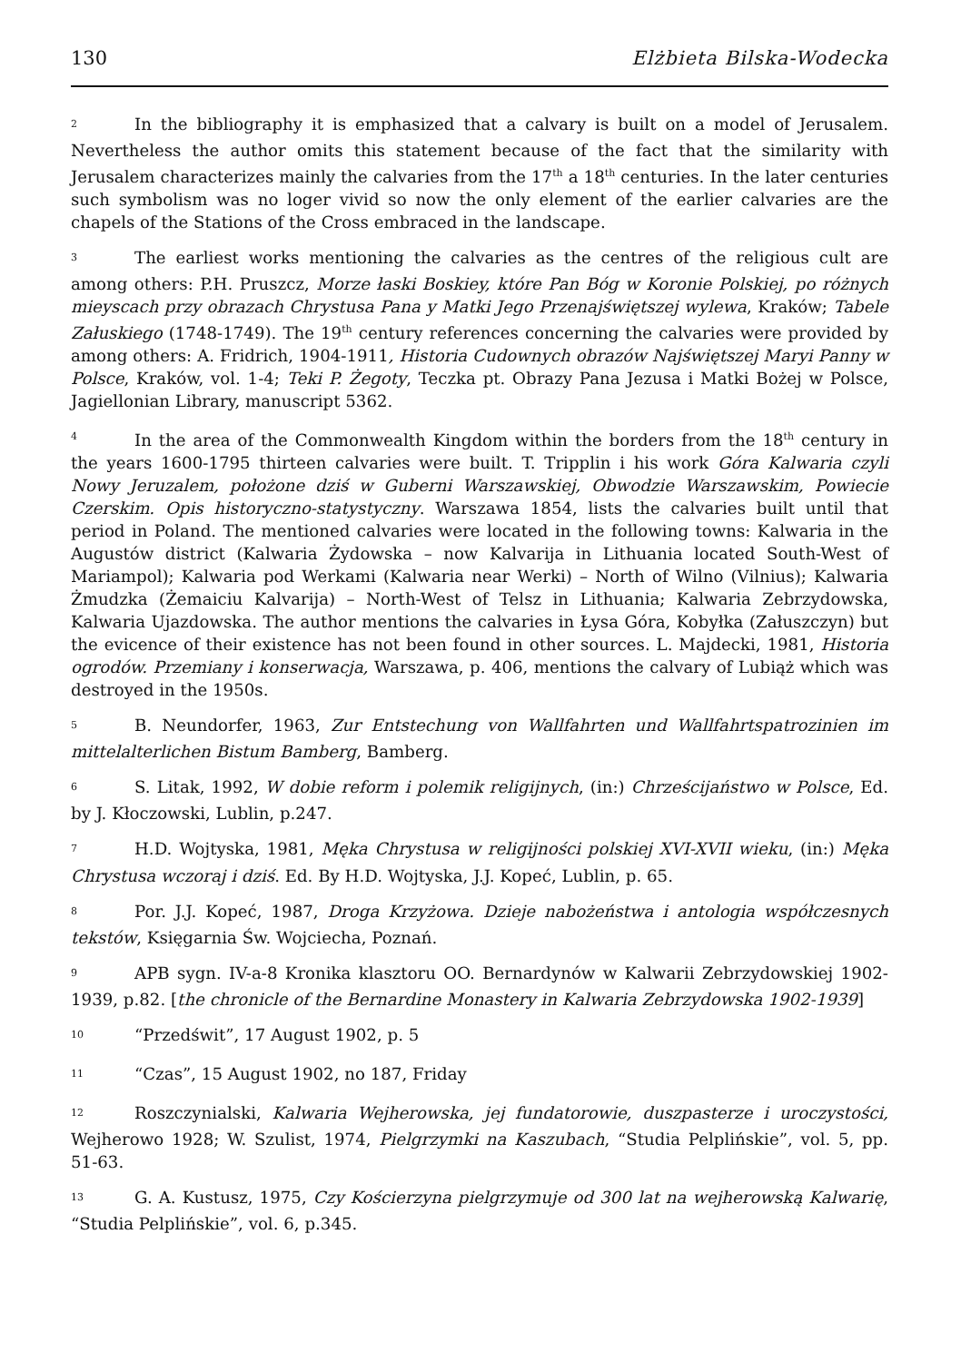130 Elżbieta Bilska-Wodecka
<sup>2</sup> In the bibliography it is emphasized that a calvary is built on a model of Jerusalem. Nevertheless the author omits this statement because of the fact that the similarity with Jerusalem characterizes mainly the calvaries from the 17<sup>th</sup> a 18<sup>th</sup> centuries. In the later centuries such symbolism was no loger vivid so now the only element of the earlier calvaries are the chapels of the Stations of the Cross embraced in the landscape.
<sup>3</sup> The earliest works mentioning the calvaries as the centres of the religious cult are among others: P.H. Pruszcz, Morze łaski Boskiey, które Pan Bóg w Koronie Polskiej, po różnych mieyscach przy obrazach Chrystusa Pana y Matki Jego Przenajświętszej wylewa, Kraków; Tabele Załuskiego (1748-1749). The 19<sup>th</sup> century references concerning the calvaries were provided by among others: A. Fridrich, 1904-1911, Historia Cudownych obrazów Najświętszej Maryi Panny w Polsce, Kraków, vol. 1-4; Teki P. Żegoty, Teczka pt. Obrazy Pana Jezusa i Matki Bożej w Polsce, Jagiellonian Library, manuscript 5362.
<sup>4</sup> In the area of the Commonwealth Kingdom within the borders from the 18<sup>th</sup> century in the years 1600-1795 thirteen calvaries were built. T. Tripplin i his work Góra Kalwaria czyli Nowy Jeruzalem, położone dziś w Guberni Warszawskiej, Obwodzie Warszawskim, Powiecie Czerskim. Opis historyczno-statystyczny. Warszawa 1854, lists the calvaries built until that period in Poland. The mentioned calvaries were located in the following towns: Kalwaria in the Augustów district (Kalwaria Żydowska – now Kalvarija in Lithuania located South-West of Mariampol); Kalwaria pod Werkami (Kalwaria near Werki) – North of Wilno (Vilnius); Kalwaria Żmudzka (Żemaiciu Kalvarija) – North-West of Telsz in Lithuania; Kalwaria Zebrzydowska, Kalwaria Ujazdowska. The author mentions the calvaries in Łysa Góra, Kobyłka (Załuszczyn) but the evicence of their existence has not been found in other sources. L. Majdecki, 1981, Historia ogrodów. Przemiany i konserwacja, Warszawa, p. 406, mentions the calvary of Lubiąż which was destroyed in the 1950s.
<sup>5</sup> B. Neundorfer, 1963, Zur Entstechung von Wallfahrten und Wallfahrtspatrozinien im mittelalterlichen Bistum Bamberg, Bamberg.
<sup>6</sup> S. Litak, 1992, W dobie reform i polemik religijnych, (in:) Chrześcijaństwo w Polsce, Ed. by J. Kłoczowski, Lublin, p.247.
<sup>7</sup> H.D. Wojtyska, 1981, Męka Chrystusa w religijności polskiej XVI-XVII wieku, (in:) Męka Chrystusa wczoraj i dziś. Ed. By H.D. Wojtyska, J.J. Kopeć, Lublin, p. 65.
<sup>8</sup> Por. J.J. Kopeć, 1987, Droga Krzyżowa. Dzieje nabożeństwa i antologia współczesnych tekstów, Księgarnia Św. Wojciecha, Poznań.
<sup>9</sup> APB sygn. IV-a-8 Kronika klasztoru OO. Bernardynów w Kalwarii Zebrzydowskiej 1902-1939, p.82. [the chronicle of the Bernardine Monastery in Kalwaria Zebrzydowska 1902-1939]
<sup>10</sup> “Przedświt”, 17 August 1902, p. 5
<sup>11</sup> “Czas”, 15 August 1902, no 187, Friday
<sup>12</sup> Roszczynialski, Kalwaria Wejherowska, jej fundatorowie, duszpasterze i uroczystości, Wejherowo 1928; W. Szulist, 1974, Pielgrzymki na Kaszubach, “Studia Pelplińskie”, vol. 5, pp. 51-63.
<sup>13</sup> G. A. Kustusz, 1975, Czy Kościerzyna pielgrzymuje od 300 lat na wejherowską Kalwarię, “Studia Pelplińskie”, vol. 6, p.345.